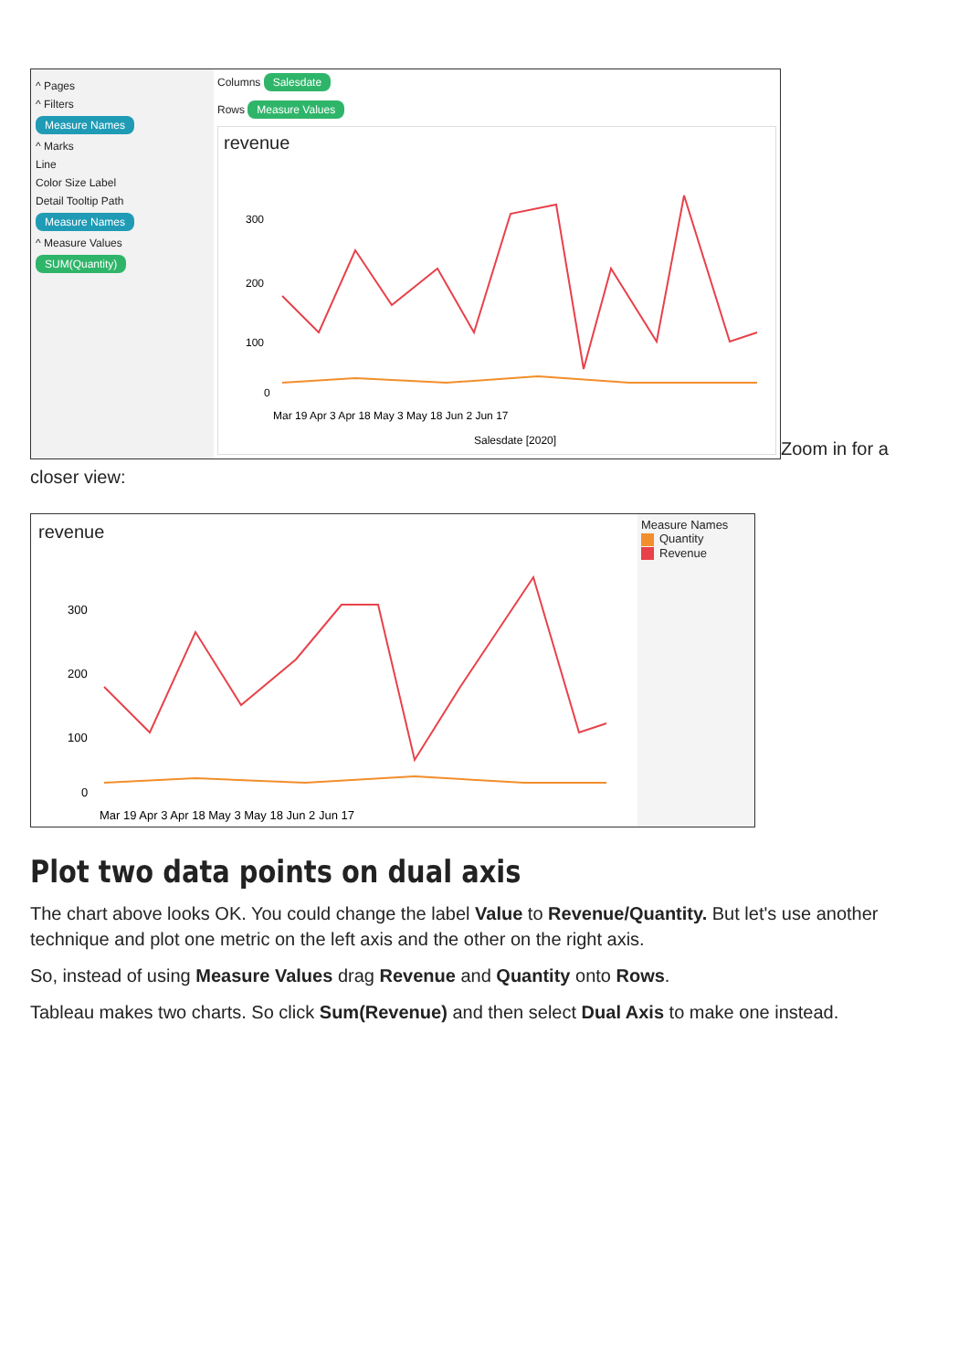^ Pages
^ Filters
Measure Names
^ Marks
Line
Color Size Label
Detail Tooltip Path
Measure Names
^ Measure Values
SUM(Quantity)
Columns Salesdate
Rows Measure Values
revenue
300
200
100
0
Mar 19 Apr 3 Apr 18 May 3 May 18 Jun 2 Jun 17
Salesdate [2020]
Zoom in for a
closer view:
revenue
300
200
100
0
Mar 19 Apr 3 Apr 18 May 3 May 18 Jun 2 Jun 17
Measure Names
Quantity
Revenue
Plot two data points on dual axis
The chart above looks OK. You could change the label Value to Revenue/Quantity. But let's use another technique and plot one metric on the left axis and the other on the right axis.
So, instead of using Measure Values drag Revenue and Quantity onto Rows.
Tableau makes two charts. So click Sum(Revenue) and then select Dual Axis to make one instead.